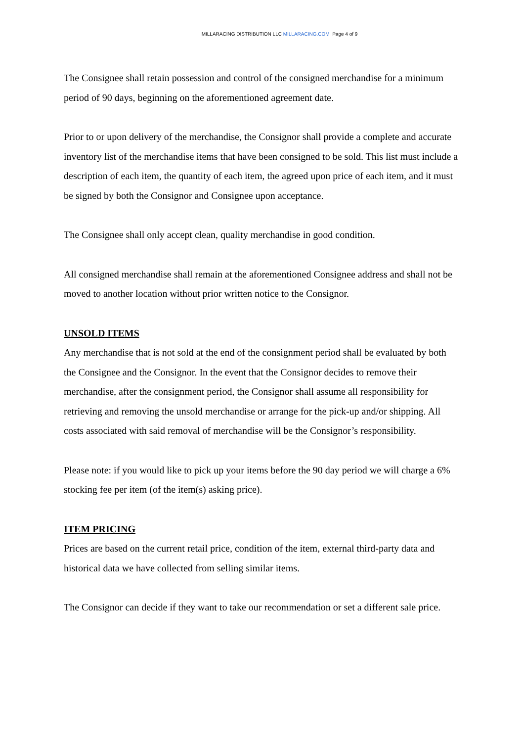MILLARACING DISTRIBUTION LLC MILLARACING.COM Page 4 of 9
The Consignee shall retain possession and control of the consigned merchandise for a minimum period of 90 days, beginning on the aforementioned agreement date.
Prior to or upon delivery of the merchandise, the Consignor shall provide a complete and accurate inventory list of the merchandise items that have been consigned to be sold. This list must include a description of each item, the quantity of each item, the agreed upon price of each item, and it must be signed by both the Consignor and Consignee upon acceptance.
The Consignee shall only accept clean, quality merchandise in good condition.
All consigned merchandise shall remain at the aforementioned Consignee address and shall not be moved to another location without prior written notice to the Consignor.
UNSOLD ITEMS
Any merchandise that is not sold at the end of the consignment period shall be evaluated by both the Consignee and the Consignor. In the event that the Consignor decides to remove their merchandise, after the consignment period, the Consignor shall assume all responsibility for retrieving and removing the unsold merchandise or arrange for the pick-up and/or shipping. All costs associated with said removal of merchandise will be the Consignor’s responsibility.
Please note: if you would like to pick up your items before the 90 day period we will charge a 6% stocking fee per item (of the item(s) asking price).
ITEM PRICING
Prices are based on the current retail price, condition of the item, external third-party data and historical data we have collected from selling similar items.
The Consignor can decide if they want to take our recommendation or set a different sale price.